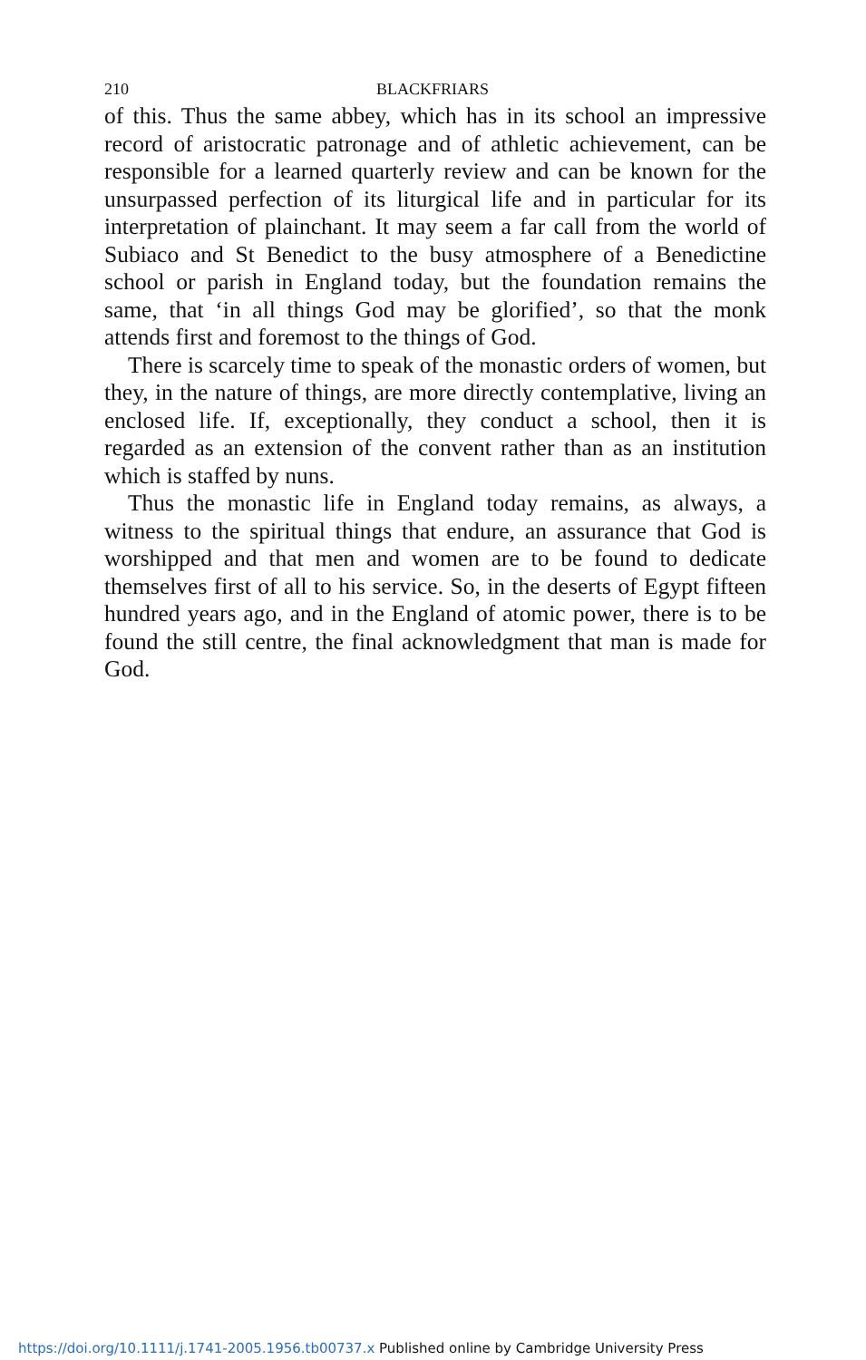210 BLACKFRIARS
of this. Thus the same abbey, which has in its school an impressive record of aristocratic patronage and of athletic achievement, can be responsible for a learned quarterly review and can be known for the unsurpassed perfection of its liturgical life and in particular for its interpretation of plainchant. It may seem a far call from the world of Subiaco and St Benedict to the busy atmosphere of a Benedictine school or parish in England today, but the foundation remains the same, that ‘in all things God may be glorified’, so that the monk attends first and foremost to the things of God.
There is scarcely time to speak of the monastic orders of women, but they, in the nature of things, are more directly contemplative, living an enclosed life. If, exceptionally, they conduct a school, then it is regarded as an extension of the convent rather than as an institution which is staffed by nuns.
Thus the monastic life in England today remains, as always, a witness to the spiritual things that endure, an assurance that God is worshipped and that men and women are to be found to dedicate themselves first of all to his service. So, in the deserts of Egypt fifteen hundred years ago, and in the England of atomic power, there is to be found the still centre, the final acknowledgment that man is made for God.
https://doi.org/10.1111/j.1741-2005.1956.tb00737.x Published online by Cambridge University Press